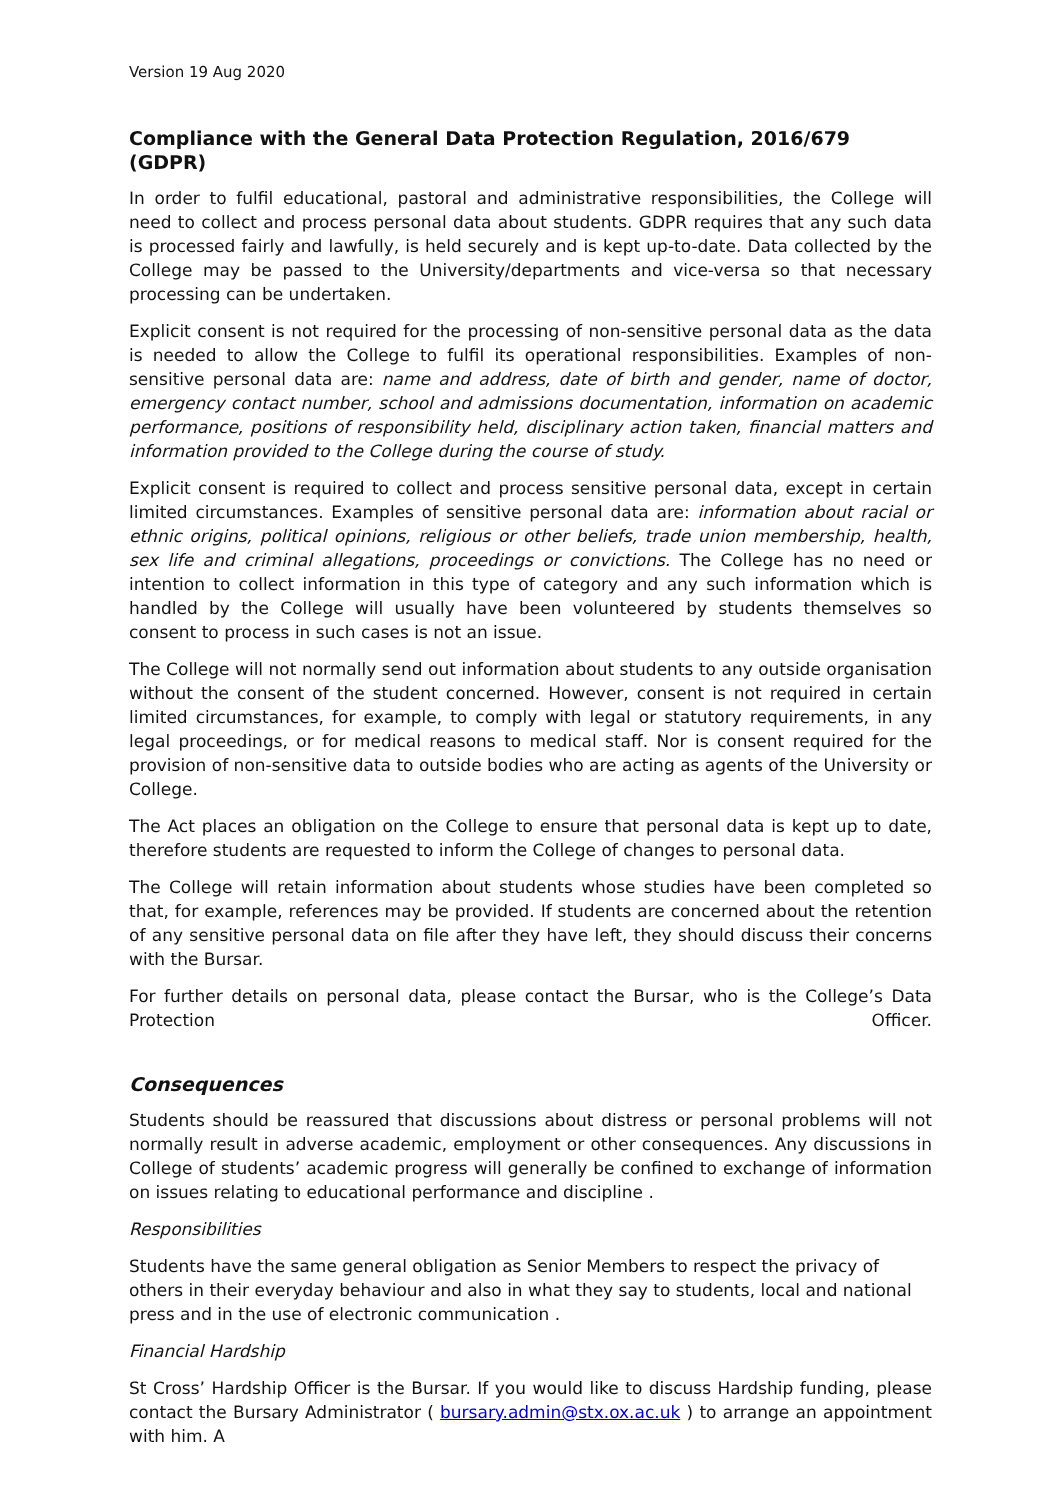Version 19 Aug 2020
Compliance with the General Data Protection Regulation, 2016/679 (GDPR)
In order to fulfil educational, pastoral and administrative responsibilities, the College will need to collect and process personal data about students. GDPR requires that any such data is processed fairly and lawfully, is held securely and is kept up-to-date. Data collected by the College may be passed to the University/departments and vice-versa so that necessary processing can be undertaken.
Explicit consent is not required for the processing of non-sensitive personal data as the data is needed to allow the College to fulfil its operational responsibilities. Examples of non-sensitive personal data are: name and address, date of birth and gender, name of doctor, emergency contact number, school and admissions documentation, information on academic performance, positions of responsibility held, disciplinary action taken, financial matters and information provided to the College during the course of study.
Explicit consent is required to collect and process sensitive personal data, except in certain limited circumstances. Examples of sensitive personal data are: information about racial or ethnic origins, political opinions, religious or other beliefs, trade union membership, health, sex life and criminal allegations, proceedings or convictions. The College has no need or intention to collect information in this type of category and any such information which is handled by the College will usually have been volunteered by students themselves so consent to process in such cases is not an issue.
The College will not normally send out information about students to any outside organisation without the consent of the student concerned. However, consent is not required in certain limited circumstances, for example, to comply with legal or statutory requirements, in any legal proceedings, or for medical reasons to medical staff. Nor is consent required for the provision of non-sensitive data to outside bodies who are acting as agents of the University or College.
The Act places an obligation on the College to ensure that personal data is kept up to date, therefore students are requested to inform the College of changes to personal data.
The College will retain information about students whose studies have been completed so that, for example, references may be provided. If students are concerned about the retention of any sensitive personal data on file after they have left, they should discuss their concerns with the Bursar.
For further details on personal data, please contact the Bursar, who is the College’s Data Protection Officer.
Consequences
Students should be reassured that discussions about distress or personal problems will not normally result in adverse academic, employment or other consequences. Any discussions in College of students’ academic progress will generally be confined to exchange of information on issues relating to educational performance and discipline .
Responsibilities
Students have the same general obligation as Senior Members to respect the privacy of others in their everyday behaviour and also in what they say to students, local and national press and in the use of electronic communication .
Financial Hardship
St Cross’ Hardship Officer is the Bursar. If you would like to discuss Hardship funding, please contact the Bursary Administrator ( bursary.admin@stx.ox.ac.uk ) to arrange an appointment with him. A